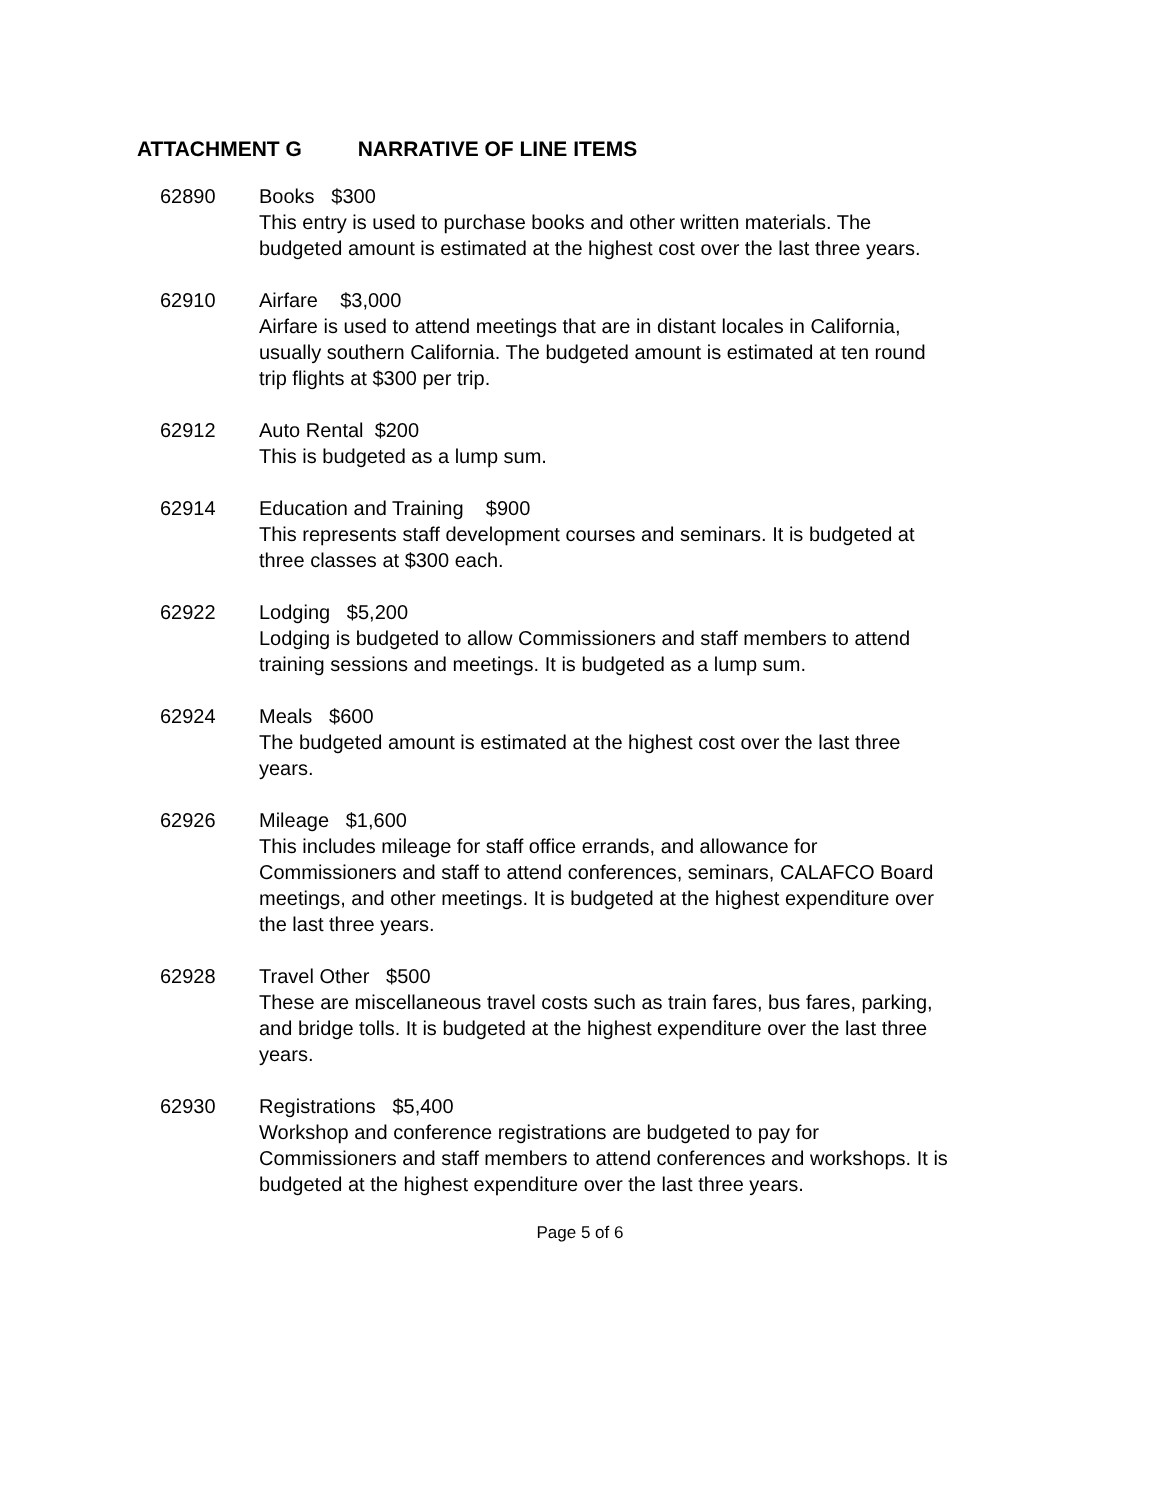ATTACHMENT G NARRATIVE OF LINE ITEMS
62890 Books $300
This entry is used to purchase books and other written materials. The budgeted amount is estimated at the highest cost over the last three years.
62910 Airfare $3,000
Airfare is used to attend meetings that are in distant locales in California, usually southern California. The budgeted amount is estimated at ten round trip flights at $300 per trip.
62912 Auto Rental $200
This is budgeted as a lump sum.
62914 Education and Training $900
This represents staff development courses and seminars. It is budgeted at three classes at $300 each.
62922 Lodging $5,200
Lodging is budgeted to allow Commissioners and staff members to attend training sessions and meetings. It is budgeted as a lump sum.
62924 Meals $600
The budgeted amount is estimated at the highest cost over the last three years.
62926 Mileage $1,600
This includes mileage for staff office errands, and allowance for Commissioners and staff to attend conferences, seminars, CALAFCO Board meetings, and other meetings. It is budgeted at the highest expenditure over the last three years.
62928 Travel Other $500
These are miscellaneous travel costs such as train fares, bus fares, parking, and bridge tolls. It is budgeted at the highest expenditure over the last three years.
62930 Registrations $5,400
Workshop and conference registrations are budgeted to pay for Commissioners and staff members to attend conferences and workshops. It is budgeted at the highest expenditure over the last three years.
Page 5 of 6